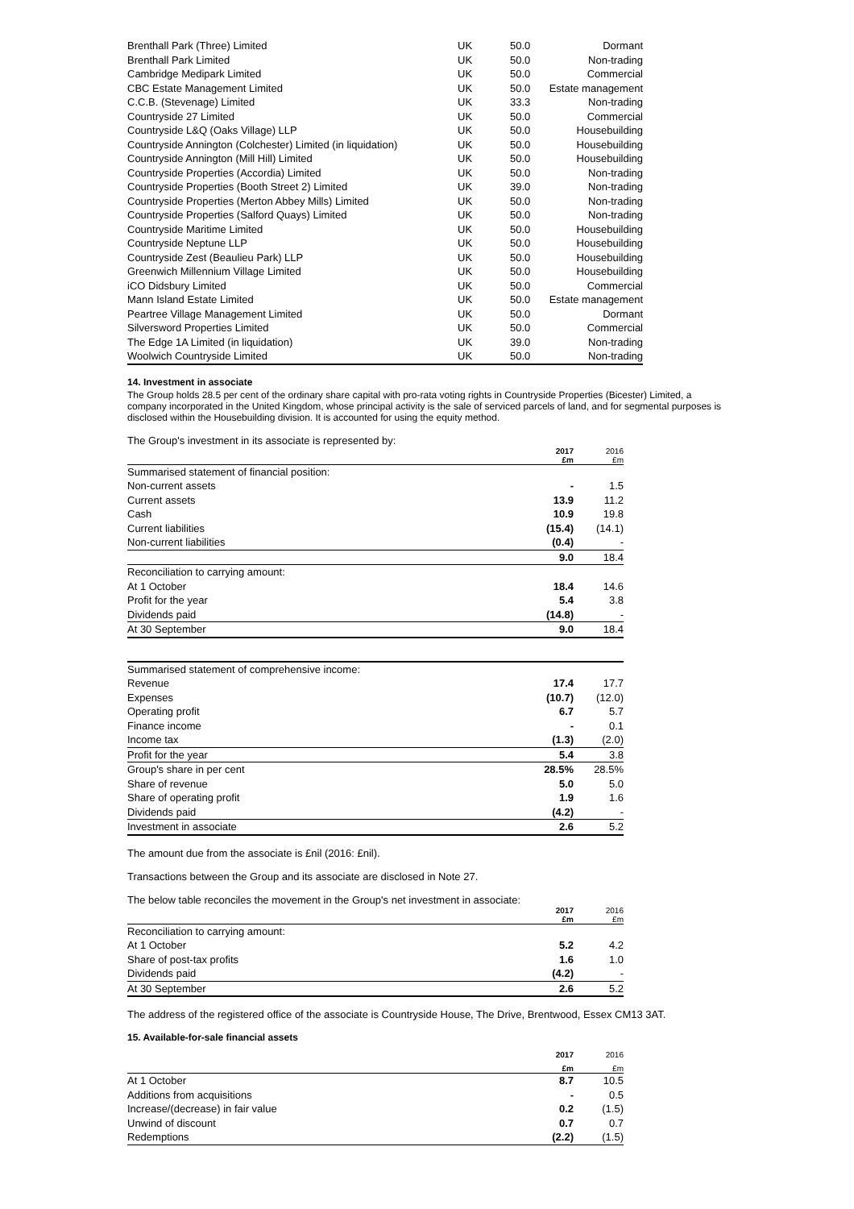| Brenthall Park (Three) Limited | UK | 50.0 | Dormant |
| Brenthall Park Limited | UK | 50.0 | Non-trading |
| Cambridge Medipark Limited | UK | 50.0 | Commercial |
| CBC Estate Management Limited | UK | 50.0 | Estate management |
| C.C.B. (Stevenage) Limited | UK | 33.3 | Non-trading |
| Countryside 27 Limited | UK | 50.0 | Commercial |
| Countryside L&Q (Oaks Village) LLP | UK | 50.0 | Housebuilding |
| Countryside Annington (Colchester) Limited (in liquidation) | UK | 50.0 | Housebuilding |
| Countryside Annington (Mill Hill) Limited | UK | 50.0 | Housebuilding |
| Countryside Properties (Accordia) Limited | UK | 50.0 | Non-trading |
| Countryside Properties (Booth Street 2) Limited | UK | 39.0 | Non-trading |
| Countryside Properties (Merton Abbey Mills) Limited | UK | 50.0 | Non-trading |
| Countryside Properties (Salford Quays) Limited | UK | 50.0 | Non-trading |
| Countryside Maritime Limited | UK | 50.0 | Housebuilding |
| Countryside Neptune LLP | UK | 50.0 | Housebuilding |
| Countryside Zest (Beaulieu Park) LLP | UK | 50.0 | Housebuilding |
| Greenwich Millennium Village Limited | UK | 50.0 | Housebuilding |
| iCO Didsbury Limited | UK | 50.0 | Commercial |
| Mann Island Estate Limited | UK | 50.0 | Estate management |
| Peartree Village Management Limited | UK | 50.0 | Dormant |
| Silversword Properties Limited | UK | 50.0 | Commercial |
| The Edge 1A Limited (in liquidation) | UK | 39.0 | Non-trading |
| Woolwich Countryside Limited | UK | 50.0 | Non-trading |
14. Investment in associate
The Group holds 28.5 per cent of the ordinary share capital with pro-rata voting rights in Countryside Properties (Bicester) Limited, a company incorporated in the United Kingdom, whose principal activity is the sale of serviced parcels of land, and for segmental purposes is disclosed within the Housebuilding division. It is accounted for using the equity method.
The Group's investment in its associate is represented by:
| | 2017 £m | 2016 £m |
| Summarised statement of financial position: | | |
| Non-current assets | - | 1.5 |
| Current assets | 13.9 | 11.2 |
| Cash | 10.9 | 19.8 |
| Current liabilities | (15.4) | (14.1) |
| Non-current liabilities | (0.4) | - |
| | 9.0 | 18.4 |
| Reconciliation to carrying amount: | | |
| At 1 October | 18.4 | 14.6 |
| Profit for the year | 5.4 | 3.8 |
| Dividends paid | (14.8) | - |
| At 30 September | 9.0 | 18.4 |
| Summarised statement of comprehensive income: | | |
| Revenue | 17.4 | 17.7 |
| Expenses | (10.7) | (12.0) |
| Operating profit | 6.7 | 5.7 |
| Finance income | - | 0.1 |
| Income tax | (1.3) | (2.0) |
| Profit for the year | 5.4 | 3.8 |
| Group's share in per cent | 28.5% | 28.5% |
| Share of revenue | 5.0 | 5.0 |
| Share of operating profit | 1.9 | 1.6 |
| Dividends paid | (4.2) | - |
| Investment in associate | 2.6 | 5.2 |
The amount due from the associate is £nil (2016: £nil).
Transactions between the Group and its associate are disclosed in Note 27.
The below table reconciles the movement in the Group's net investment in associate:
| | 2017 £m | 2016 £m |
| Reconciliation to carrying amount: | | |
| At 1 October | 5.2 | 4.2 |
| Share of post-tax profits | 1.6 | 1.0 |
| Dividends paid | (4.2) | - |
| At 30 September | 2.6 | 5.2 |
The address of the registered office of the associate is Countryside House, The Drive, Brentwood, Essex CM13 3AT.
15. Available-for-sale financial assets
| | 2017 | 2016 |
| | £m | £m |
| At 1 October | 8.7 | 10.5 |
| Additions from acquisitions | - | 0.5 |
| Increase/(decrease) in fair value | 0.2 | (1.5) |
| Unwind of discount | 0.7 | 0.7 |
| Redemptions | (2.2) | (1.5) |